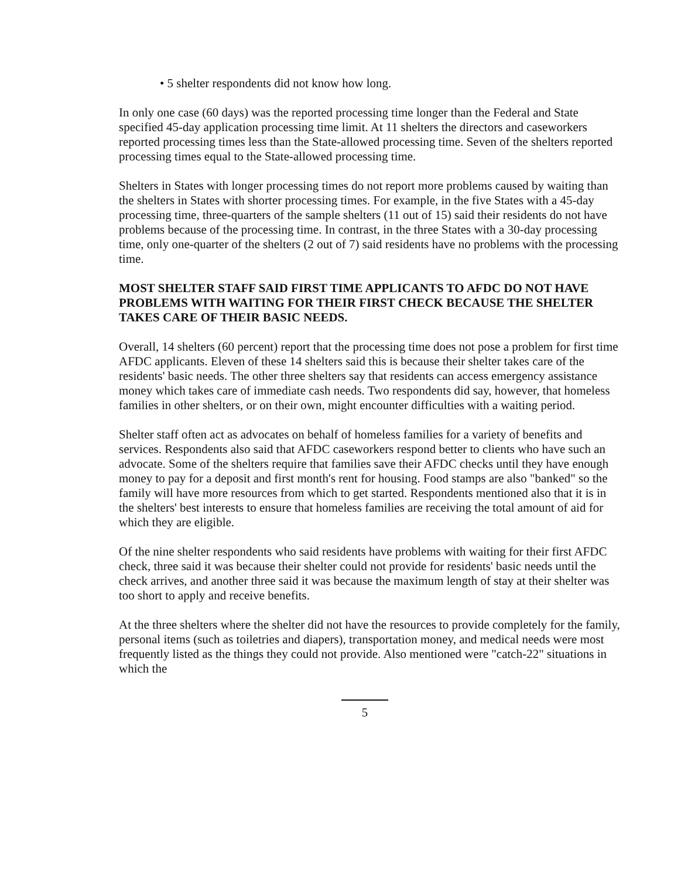• 5 shelter respondents did not know how long.
In only one case (60 days) was the reported processing time longer than the Federal and State specified 45-day application processing time limit. At 11 shelters the directors and caseworkers reported processing times less than the State-allowed processing time. Seven of the shelters reported processing times equal to the State-allowed processing time.
Shelters in States with longer processing times do not report more problems caused by waiting than the shelters in States with shorter processing times. For example, in the five States with a 45-day processing time, three-quarters of the sample shelters (11 out of 15) said their residents do not have problems because of the processing time. In contrast, in the three States with a 30-day processing time, only one-quarter of the shelters (2 out of 7) said residents have no problems with the processing time.
MOST SHELTER STAFF SAID FIRST TIME APPLICANTS TO AFDC DO NOT HAVE PROBLEMS WITH WAITING FOR THEIR FIRST CHECK BECAUSE THE SHELTER TAKES CARE OF THEIR BASIC NEEDS.
Overall, 14 shelters (60 percent) report that the processing time does not pose a problem for first time AFDC applicants. Eleven of these 14 shelters said this is because their shelter takes care of the residents' basic needs. The other three shelters say that residents can access emergency assistance money which takes care of immediate cash needs. Two respondents did say, however, that homeless families in other shelters, or on their own, might encounter difficulties with a waiting period.
Shelter staff often act as advocates on behalf of homeless families for a variety of benefits and services. Respondents also said that AFDC caseworkers respond better to clients who have such an advocate. Some of the shelters require that families save their AFDC checks until they have enough money to pay for a deposit and first month's rent for housing. Food stamps are also "banked" so the family will have more resources from which to get started. Respondents mentioned also that it is in the shelters' best interests to ensure that homeless families are receiving the total amount of aid for which they are eligible.
Of the nine shelter respondents who said residents have problems with waiting for their first AFDC check, three said it was because their shelter could not provide for residents' basic needs until the check arrives, and another three said it was because the maximum length of stay at their shelter was too short to apply and receive benefits.
At the three shelters where the shelter did not have the resources to provide completely for the family, personal items (such as toiletries and diapers), transportation money, and medical needs were most frequently listed as the things they could not provide. Also mentioned were "catch-22" situations in which the
5